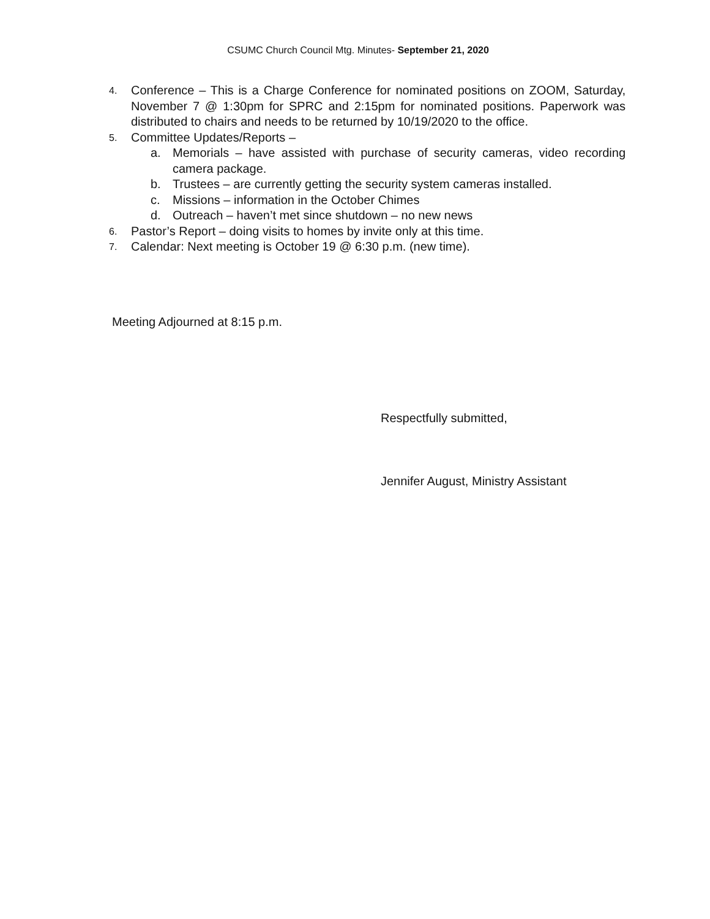CSUMC Church Council Mtg. Minutes- September 21, 2020
4. Conference – This is a Charge Conference for nominated positions on ZOOM, Saturday, November 7 @ 1:30pm for SPRC and 2:15pm for nominated positions. Paperwork was distributed to chairs and needs to be returned by 10/19/2020 to the office.
5. Committee Updates/Reports –
a. Memorials – have assisted with purchase of security cameras, video recording camera package.
b. Trustees – are currently getting the security system cameras installed.
c. Missions – information in the October Chimes
d. Outreach – haven’t met since shutdown – no new news
6. Pastor’s Report – doing visits to homes by invite only at this time.
7. Calendar: Next meeting is October 19 @ 6:30 p.m. (new time).
Meeting Adjourned at 8:15 p.m.
Respectfully submitted,
Jennifer August, Ministry Assistant